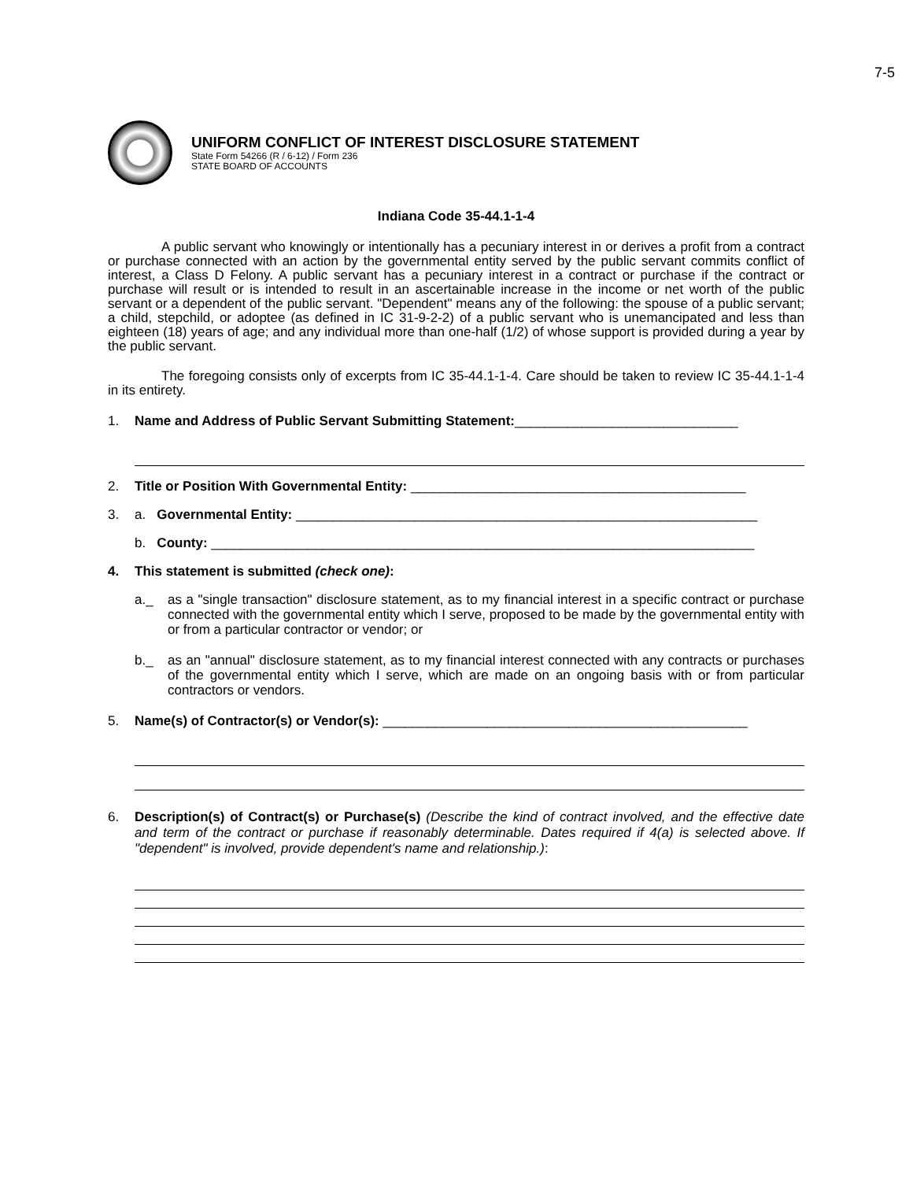7-5
UNIFORM CONFLICT OF INTEREST DISCLOSURE STATEMENT
State Form 54266 (R / 6-12) / Form 236
STATE BOARD OF ACCOUNTS
Indiana Code 35-44.1-1-4
A public servant who knowingly or intentionally has a pecuniary interest in or derives a profit from a contract or purchase connected with an action by the governmental entity served by the public servant commits conflict of interest, a Class D Felony. A public servant has a pecuniary interest in a contract or purchase if the contract or purchase will result or is intended to result in an ascertainable increase in the income or net worth of the public servant or a dependent of the public servant. "Dependent" means any of the following: the spouse of a public servant; a child, stepchild, or adoptee (as defined in IC 31-9-2-2) of a public servant who is unemancipated and less than eighteen (18) years of age; and any individual more than one-half (1/2) of whose support is provided during a year by the public servant.
The foregoing consists only of excerpts from IC 35-44.1-1-4. Care should be taken to review IC 35-44.1-1-4 in its entirety.
1. Name and Address of Public Servant Submitting Statement:______________________________
2. Title or Position With Governmental Entity: _____________________________________________
3. a. Governmental Entity: ______________________________________________________________
b. County: _________________________________________________________________________
4. This statement is submitted (check one):
a._ as a "single transaction" disclosure statement, as to my financial interest in a specific contract or purchase connected with the governmental entity which I serve, proposed to be made by the governmental entity with or from a particular contractor or vendor; or
b._ as an "annual" disclosure statement, as to my financial interest connected with any contracts or purchases of the governmental entity which I serve, which are made on an ongoing basis with or from particular contractors or vendors.
5. Name(s) of Contractor(s) or Vendor(s): _________________________________________________
6. Description(s) of Contract(s) or Purchase(s) (Describe the kind of contract involved, and the effective date and term of the contract or purchase if reasonably determinable. Dates required if 4(a) is selected above. If "dependent" is involved, provide dependent's name and relationship.):